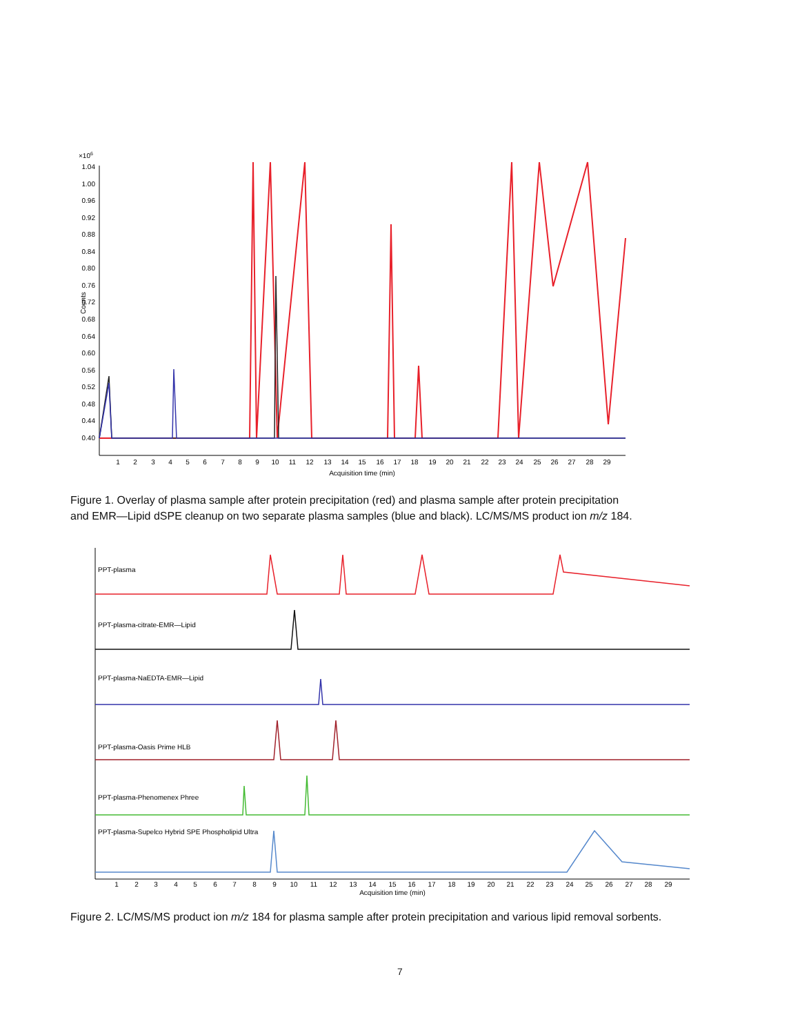×106
1.04
1.00
0.96
0.92
0.88
0.84
0.80
0.76
0.72
0.68
0.64
0.60
0.56
0.52
0.48
0.44
0.40
Counts
1
2
3
4
5
6
7
8
9
10
11
12
13
14
15
16
17
18
19
20
21
22
23
24
25
26
27
28
29
Acquisition time (min)
Figure 1. Overlay of plasma sample after protein precipitation (red) and plasma sample after protein precipitation and EMR—Lipid dSPE cleanup on two separate plasma samples (blue and black). LC/MS/MS product ion m/z 184.
PPT-plasma
PPT-plasma-citrate-EMR—Lipid
PPT-plasma-NaEDTA-EMR—Lipid
PPT-plasma-Oasis Prime HLB
PPT-plasma-Phenomenex Phree
PPT-plasma-Supelco Hybrid SPE Phospholipid Ultra
1
2
3
4
5
6
7
8
9
10
11
12
13
14
15
16
17
18
19
20
21
22
23
24
25
26
27
28
29
Acquisition time (min)
Figure 2. LC/MS/MS product ion m/z 184 for plasma sample after protein precipitation and various lipid removal sorbents.
7